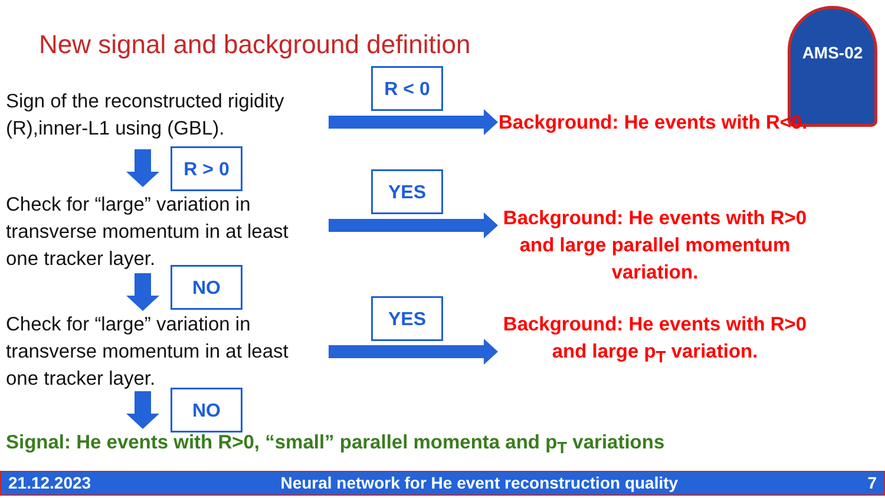New signal and background definition
AMS-02
Sign of the reconstructed rigidity (R),inner-L1 using (GBL).
R > 0
Check for “large” variation in transverse momentum in at least one tracker layer.
NO
Check for “large” variation in transverse momentum in at least one tracker layer.
NO
R < 0
Background: He events with R<0.
YES
Background: He events with R>0 and large parallel momentum variation.
YES
Background: He events with R>0 and large p<sub>T</sub> variation.
Signal: He events with R>0, “small” parallel momenta and p<sub>T</sub> variations
21.12.2023 Neural network for He event reconstruction quality 7